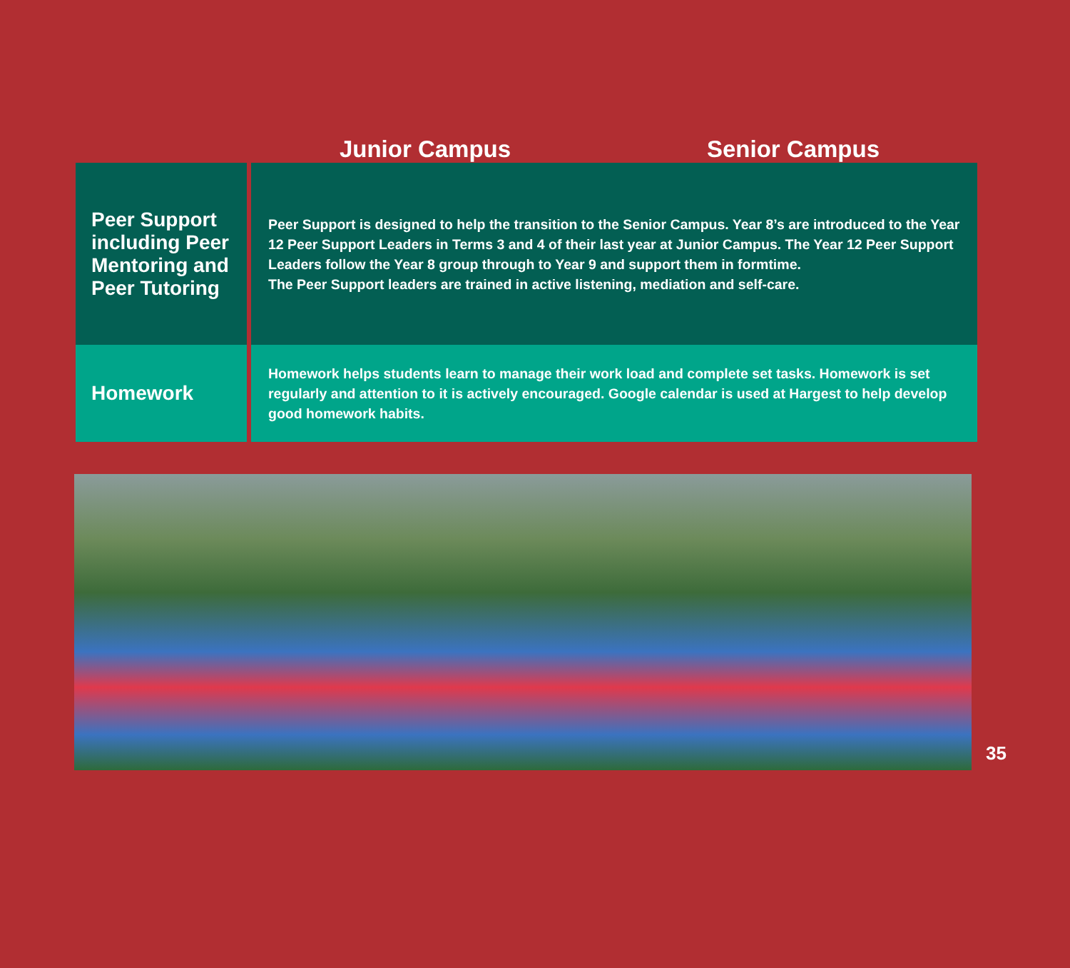Junior Campus Senior Campus
| Peer Support including Peer Mentoring and Peer Tutoring | Peer Support is designed to help the transition to the Senior Campus. Year 8’s are introduced to the Year 12 Peer Support Leaders in Terms 3 and 4 of their last year at Junior Campus. The Year 12 Peer Support Leaders follow the Year 8 group through to Year 9 and support them in formtime. The Peer Support leaders are trained in active listening, mediation and self-care. |
| Homework | Homework helps students learn to manage their work load and complete set tasks. Homework is set regularly and attention to it is actively encouraged. Google calendar is used at Hargest to help develop good homework habits. |
35